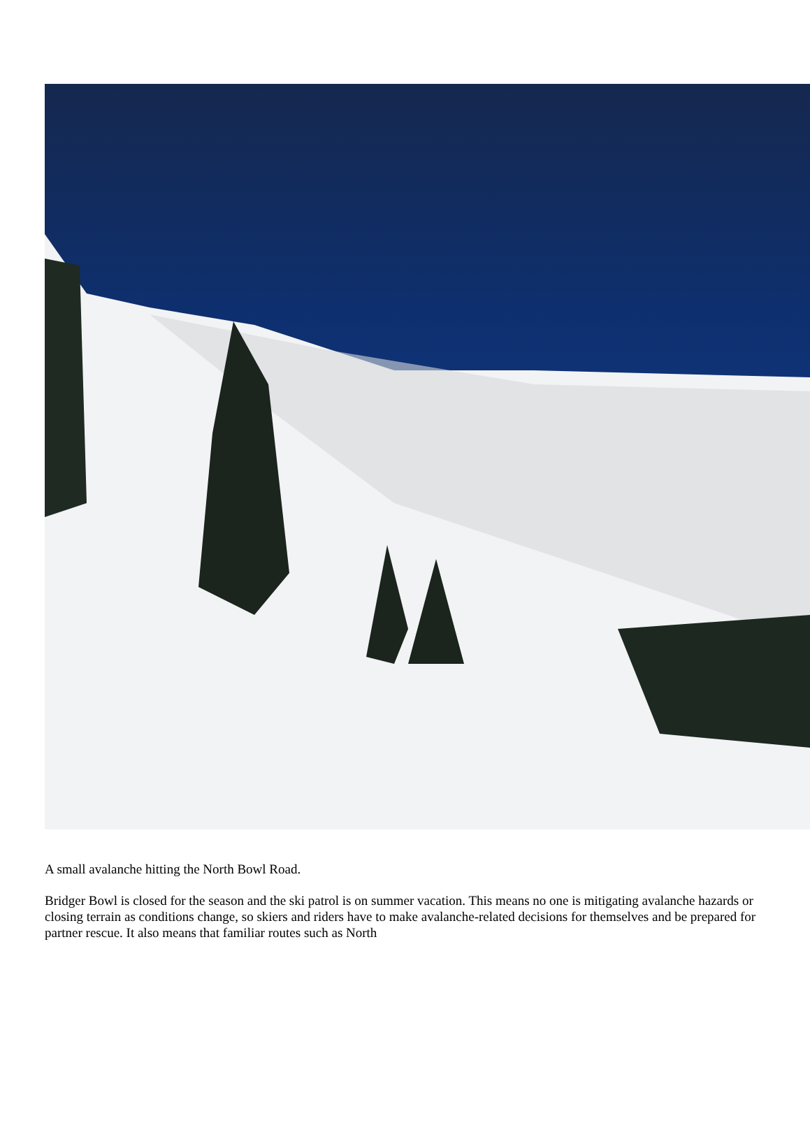A small avalanche hitting the North Bowl Road.
Bridger Bowl is closed for the season and the ski patrol is on summer vacation. This means no one is mitigating avalanche hazards or closing terrain as conditions change, so skiers and riders have to make avalanche-related decisions for themselves and be prepared for partner rescue. It also means that familiar routes such as North